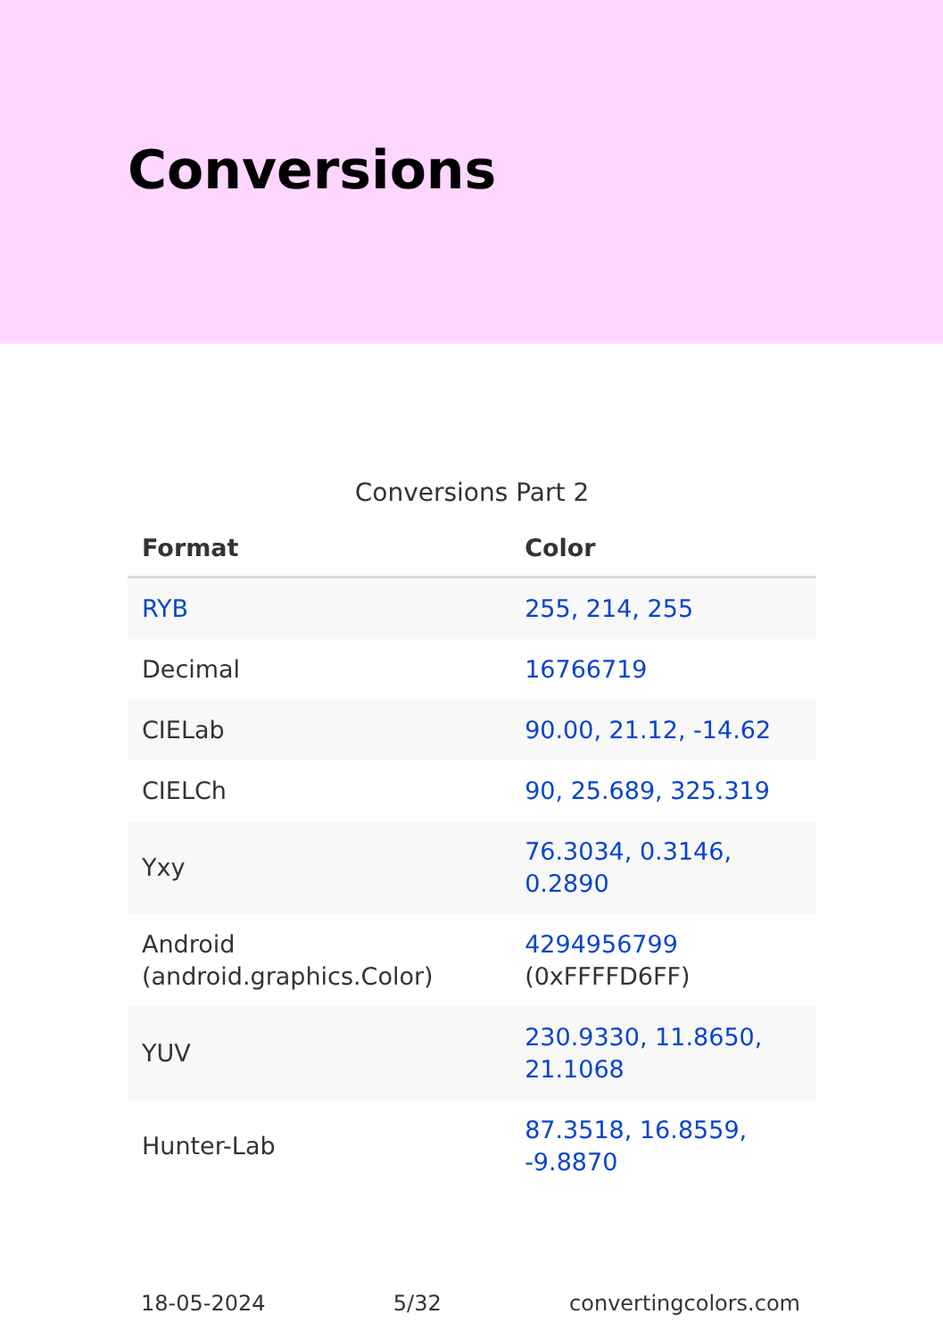Conversions
Conversions Part 2
| Format | Color |
| --- | --- |
| RYB | 255, 214, 255 |
| Decimal | 16766719 |
| CIELab | 90.00, 21.12, -14.62 |
| CIELCh | 90, 25.689, 325.319 |
| Yxy | 76.3034, 0.3146, 0.2890 |
| Android (android.graphics.Color) | 4294956799 (0xFFFFD6FF) |
| YUV | 230.9330, 11.8650, 21.1068 |
| Hunter-Lab | 87.3518, 16.8559, -9.8870 |
18-05-2024 5/32 convertingcolors.com